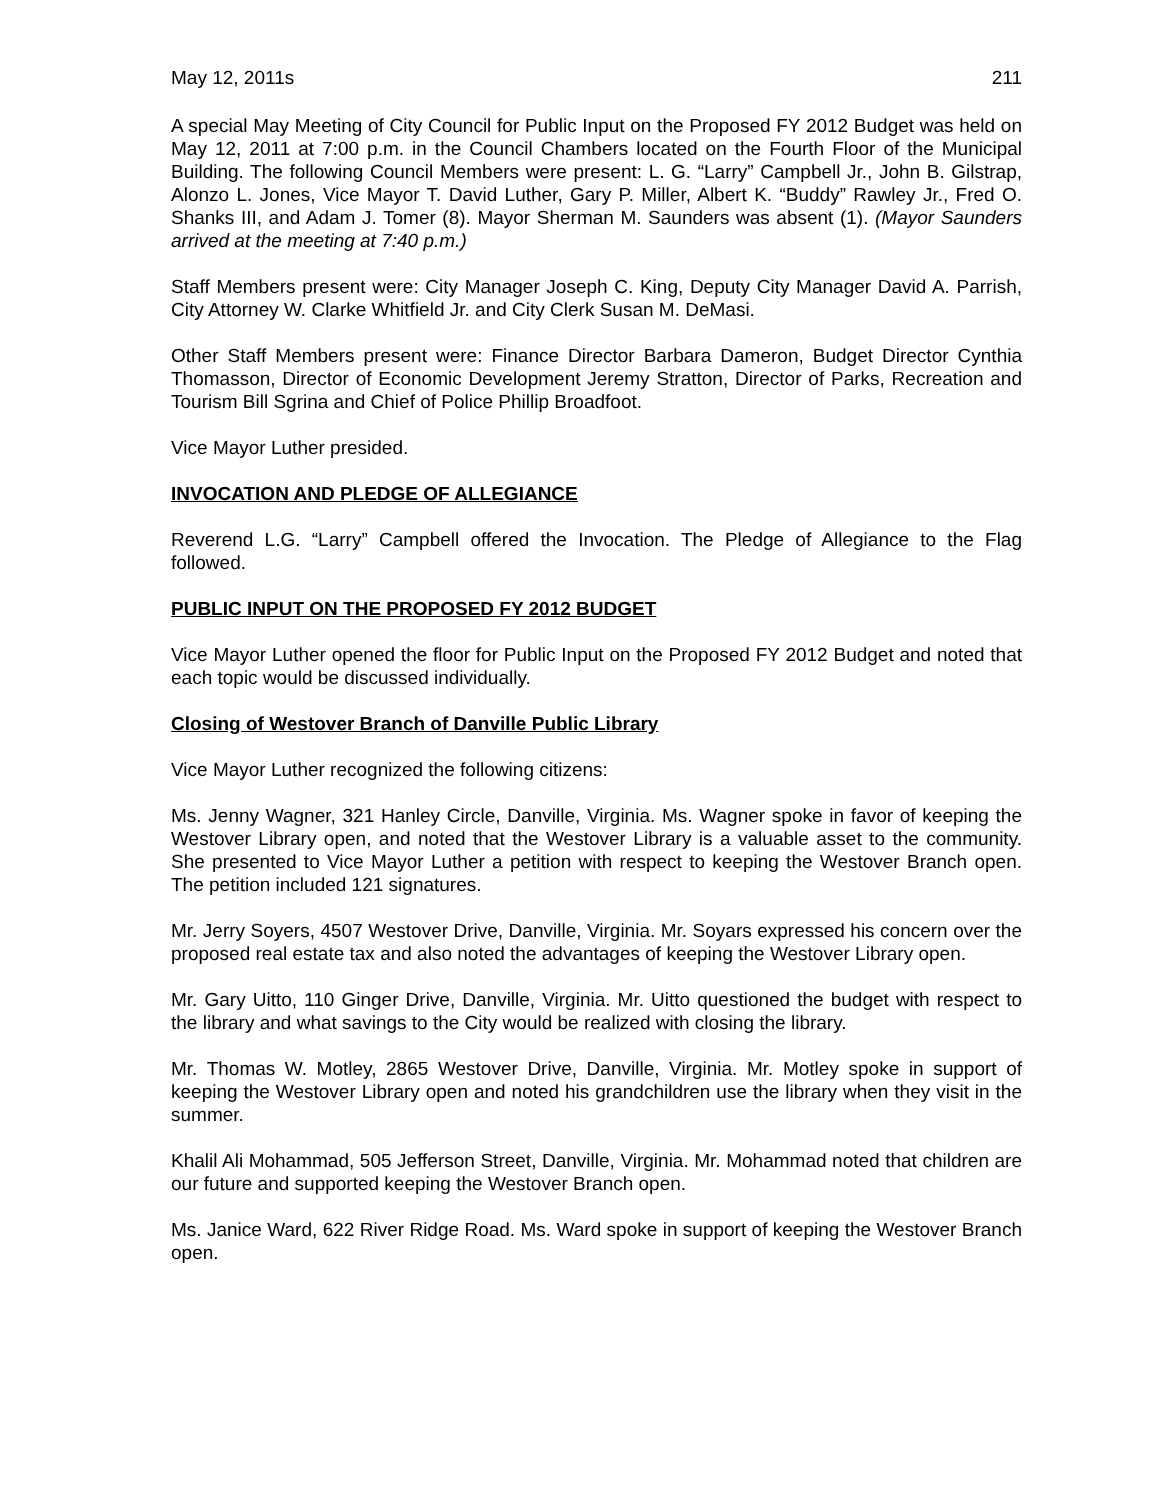May 12, 2011s 211
A special May Meeting of City Council for Public Input on the Proposed FY 2012 Budget was held on May 12, 2011 at 7:00 p.m. in the Council Chambers located on the Fourth Floor of the Municipal Building. The following Council Members were present: L. G. “Larry” Campbell Jr., John B. Gilstrap, Alonzo L. Jones, Vice Mayor T. David Luther, Gary P. Miller, Albert K. “Buddy” Rawley Jr., Fred O. Shanks III, and Adam J. Tomer (8). Mayor Sherman M. Saunders was absent (1). (Mayor Saunders arrived at the meeting at 7:40 p.m.)
Staff Members present were: City Manager Joseph C. King, Deputy City Manager David A. Parrish, City Attorney W. Clarke Whitfield Jr. and City Clerk Susan M. DeMasi.
Other Staff Members present were: Finance Director Barbara Dameron, Budget Director Cynthia Thomasson, Director of Economic Development Jeremy Stratton, Director of Parks, Recreation and Tourism Bill Sgrina and Chief of Police Phillip Broadfoot.
Vice Mayor Luther presided.
INVOCATION AND PLEDGE OF ALLEGIANCE
Reverend L.G. “Larry” Campbell offered the Invocation. The Pledge of Allegiance to the Flag followed.
PUBLIC INPUT ON THE PROPOSED FY 2012 BUDGET
Vice Mayor Luther opened the floor for Public Input on the Proposed FY 2012 Budget and noted that each topic would be discussed individually.
Closing of Westover Branch of Danville Public Library
Vice Mayor Luther recognized the following citizens:
Ms. Jenny Wagner, 321 Hanley Circle, Danville, Virginia. Ms. Wagner spoke in favor of keeping the Westover Library open, and noted that the Westover Library is a valuable asset to the community. She presented to Vice Mayor Luther a petition with respect to keeping the Westover Branch open. The petition included 121 signatures.
Mr. Jerry Soyers, 4507 Westover Drive, Danville, Virginia. Mr. Soyars expressed his concern over the proposed real estate tax and also noted the advantages of keeping the Westover Library open.
Mr. Gary Uitto, 110 Ginger Drive, Danville, Virginia. Mr. Uitto questioned the budget with respect to the library and what savings to the City would be realized with closing the library.
Mr. Thomas W. Motley, 2865 Westover Drive, Danville, Virginia. Mr. Motley spoke in support of keeping the Westover Library open and noted his grandchildren use the library when they visit in the summer.
Khalil Ali Mohammad, 505 Jefferson Street, Danville, Virginia. Mr. Mohammad noted that children are our future and supported keeping the Westover Branch open.
Ms. Janice Ward, 622 River Ridge Road. Ms. Ward spoke in support of keeping the Westover Branch open.